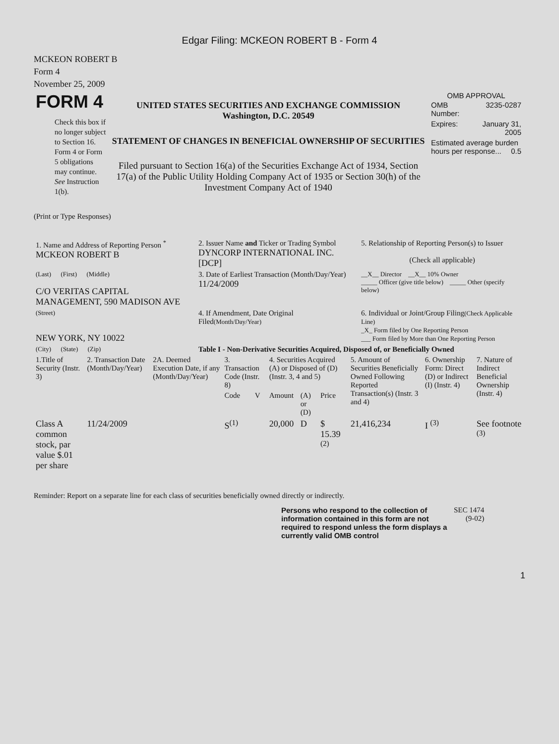Edgar Filing: MCKEON ROBERT B - Form 4
MCKEON ROBERT B
Form 4
November 25, 2009
| FORM 4 Check this box if no longer subject to Section 16. Form 4 or Form 5 obligations may continue. See Instruction 1(b). | UNITED STATES SECURITIES AND EXCHANGE COMMISSION Washington, D.C. 20549 STATEMENT OF CHANGES IN BENEFICIAL OWNERSHIP OF SECURITIES Filed pursuant to Section 16(a) of the Securities Exchange Act of 1934, Section 17(a) of the Public Utility Holding Company Act of 1935 or Section 30(h) of the Investment Company Act of 1940 | OMB APPROVAL / OMB Number: / 3235-0287 / / Expires: / January 31, 2005 / / Estimated average burden hours per response... 0.5 / / |
(Print or Type Responses)
| 1. Name and Address of Reporting Person <sup>*</sup> MCKEON ROBERT B | 2. Issuer Name and Ticker or Trading Symbol DYNCORP INTERNATIONAL INC. [DCP] | 5. Relationship of Reporting Person(s) to Issuer (Check all applicable) |
| (Last) (First) (Middle) C/O VERITAS CAPITAL MANAGEMENT, 590 MADISON AVE | 3. Date of Earliest Transaction (Month/Day/Year) 11/24/2009 | __X__ Director __X__ 10% Owner _____ Officer (give title below) _____ Other (specify below) |
| (Street) NEW YORK, NY 10022 | 4. If Amendment, Date Original Filed (Month/Day/Year) | 6. Individual or Joint/Group Filing (Check Applicable Line) _X_ Form filed by One Reporting Person ___ Form filed by More than One Reporting Person |
| (City) (State) (Zip) | Table I - Non-Derivative Securities Acquired, Disposed of, or Beneficially Owned | |
| 1.Title of Security (Instr. 3) | 2. Transaction Date (Month/Day/Year) | 2A. Deemed Execution Date, if any (Month/Day/Year) | 3. Transaction Code (Instr. 8) | | 4. Securities Acquired (A) or Disposed of (D) (Instr. 3, 4 and 5) | | | 5. Amount of Securities Beneficially Owned Following Reported Transaction(s) (Instr. 3 and 4) | 6. Ownership Form: Direct (D) or Indirect (I) (Instr. 4) | 7. Nature of Indirect Beneficial Ownership (Instr. 4) |
| --- | --- | --- | --- | --- | --- | --- | --- | --- | --- | --- |
| | | | Code | V | Amount | (A) or (D) | Price | | | |
| Class A common stock, par value $.01 per share | 11/24/2009 | | S<sup>(1)</sup> | | 20,000 | D | $ 15.39 <sup>(2)</sup> | 21,416,234 | I <sup>(3)</sup> | See footnote <sup>(3)</sup> |
Reminder: Report on a separate line for each class of securities beneficially owned directly or indirectly.
| Persons who respond to the collection of information contained in this form are not required to respond unless the form displays a currently valid OMB control | SEC 1474 (9-02) |
1